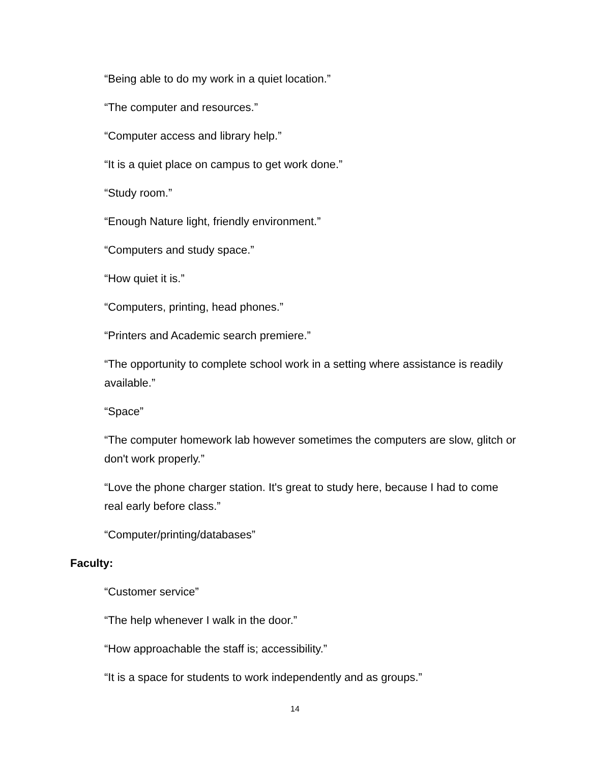“Being able to do my work in a quiet location.”
“The computer and resources.”
“Computer access and library help.”
“It is a quiet place on campus to get work done.”
“Study room.”
“Enough Nature light, friendly environment.”
“Computers and study space.”
“How quiet it is.”
“Computers, printing, head phones.”
“Printers and Academic search premiere.”
“The opportunity to complete school work in a setting where assistance is readily available.”
“Space”
“The computer homework lab however sometimes the computers are slow, glitch or don't work properly.”
“Love the phone charger station. It's great to study here, because I had to come real early before class.”
“Computer/printing/databases”
Faculty:
“Customer service”
“The help whenever I walk in the door.”
“How approachable the staff is; accessibility.”
“It is a space for students to work independently and as groups.”
14